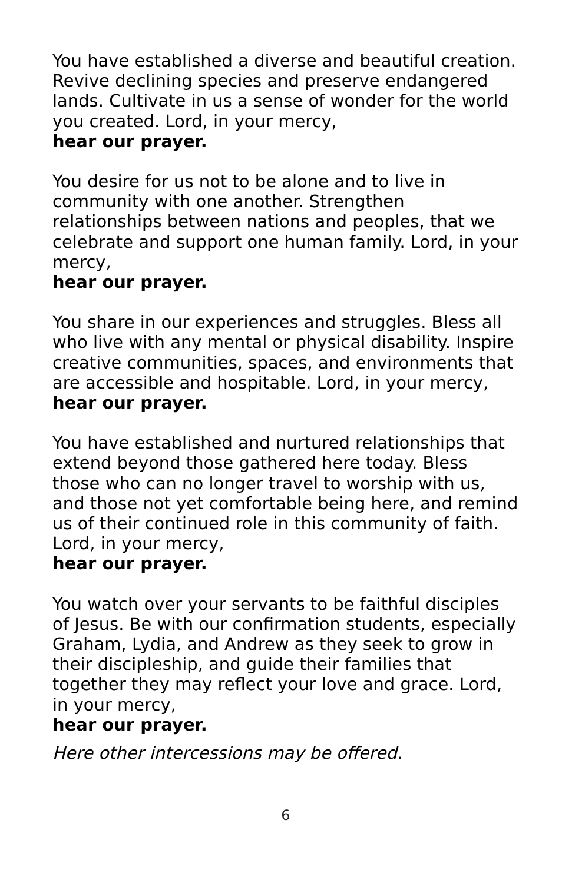You have established a diverse and beautiful creation. Revive declining species and preserve endangered lands. Cultivate in us a sense of wonder for the world you created. Lord, in your mercy,
hear our prayer.
You desire for us not to be alone and to live in community with one another. Strengthen relationships between nations and peoples, that we celebrate and support one human family. Lord, in your mercy,
hear our prayer.
You share in our experiences and struggles. Bless all who live with any mental or physical disability. Inspire creative communities, spaces, and environments that are accessible and hospitable. Lord, in your mercy,
hear our prayer.
You have established and nurtured relationships that extend beyond those gathered here today. Bless those who can no longer travel to worship with us, and those not yet comfortable being here, and remind us of their continued role in this community of faith. Lord, in your mercy,
hear our prayer.
You watch over your servants to be faithful disciples of Jesus. Be with our confirmation students, especially Graham, Lydia, and Andrew as they seek to grow in their discipleship, and guide their families that together they may reflect your love and grace. Lord, in your mercy,
hear our prayer.
Here other intercessions may be offered.
6